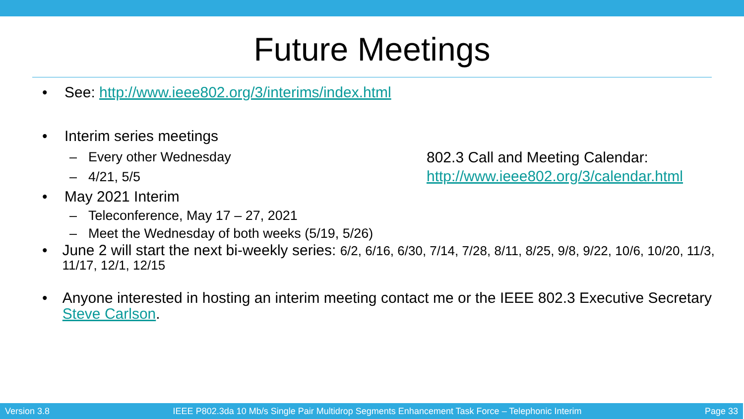Future Meetings
• See: http://www.ieee802.org/3/interims/index.html
• Interim series meetings
– Every other Wednesday
– 4/21, 5/5
• May 2021 Interim
– Teleconference, May 17 – 27, 2021
– Meet the Wednesday of both weeks (5/19, 5/26)
• June 2 will start the next bi-weekly series: 6/2, 6/16, 6/30, 7/14, 7/28, 8/11, 8/25, 9/8, 9/22, 10/6, 10/20, 11/3, 11/17, 12/1, 12/15
• Anyone interested in hosting an interim meeting contact me or the IEEE 802.3 Executive Secretary Steve Carlson.
802.3 Call and Meeting Calendar:
http://www.ieee802.org/3/calendar.html
Version 3.8 IEEE P802.3da 10 Mb/s Single Pair Multidrop Segments Enhancement Task Force – Telephonic Interim Page 33